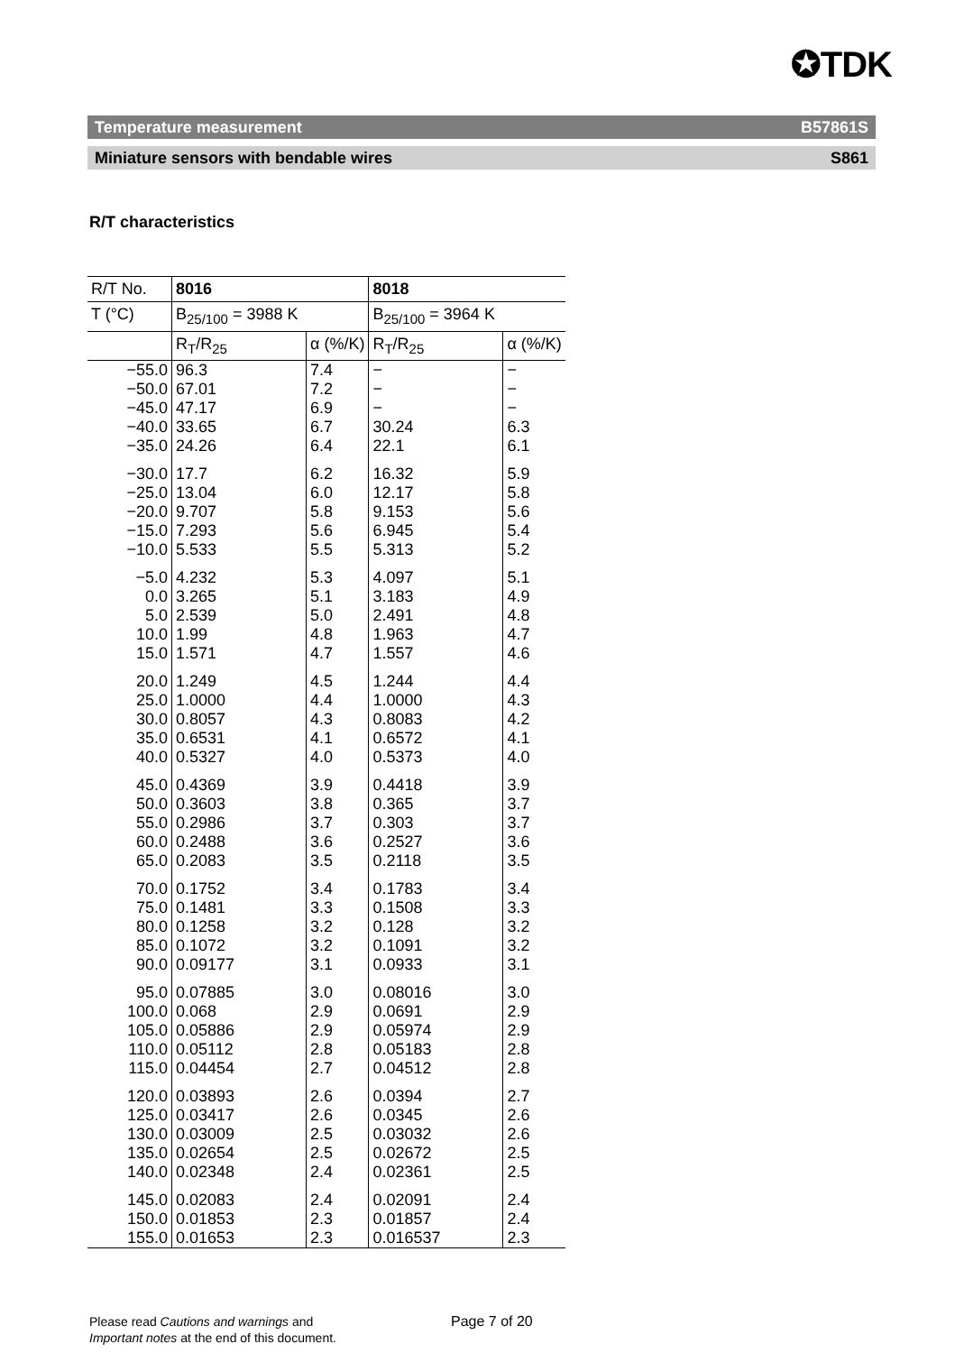✪TDK
Temperature measurement B57861S
Miniature sensors with bendable wires S861
R/T characteristics
| R/T No. | 8016 | | 8018 | |
| --- | --- | --- | --- | --- |
| T (°C) | B<sub>25/100</sub> = 3988 K | | B<sub>25/100</sub> = 3964 K | |
| | R<sub>T</sub>/R<sub>25</sub> | α (%/K) | R<sub>T</sub>/R<sub>25</sub> | α (%/K) |
| −55.0 | 96.3 | 7.4 | − | − |
| −50.0 | 67.01 | 7.2 | − | − |
| −45.0 | 47.17 | 6.9 | − | − |
| −40.0 | 33.65 | 6.7 | 30.24 | 6.3 |
| −35.0 | 24.26 | 6.4 | 22.1 | 6.1 |
| −30.0 | 17.7 | 6.2 | 16.32 | 5.9 |
| −25.0 | 13.04 | 6.0 | 12.17 | 5.8 |
| −20.0 | 9.707 | 5.8 | 9.153 | 5.6 |
| −15.0 | 7.293 | 5.6 | 6.945 | 5.4 |
| −10.0 | 5.533 | 5.5 | 5.313 | 5.2 |
| −5.0 | 4.232 | 5.3 | 4.097 | 5.1 |
| 0.0 | 3.265 | 5.1 | 3.183 | 4.9 |
| 5.0 | 2.539 | 5.0 | 2.491 | 4.8 |
| 10.0 | 1.99 | 4.8 | 1.963 | 4.7 |
| 15.0 | 1.571 | 4.7 | 1.557 | 4.6 |
| 20.0 | 1.249 | 4.5 | 1.244 | 4.4 |
| 25.0 | 1.0000 | 4.4 | 1.0000 | 4.3 |
| 30.0 | 0.8057 | 4.3 | 0.8083 | 4.2 |
| 35.0 | 0.6531 | 4.1 | 0.6572 | 4.1 |
| 40.0 | 0.5327 | 4.0 | 0.5373 | 4.0 |
| 45.0 | 0.4369 | 3.9 | 0.4418 | 3.9 |
| 50.0 | 0.3603 | 3.8 | 0.365 | 3.7 |
| 55.0 | 0.2986 | 3.7 | 0.303 | 3.7 |
| 60.0 | 0.2488 | 3.6 | 0.2527 | 3.6 |
| 65.0 | 0.2083 | 3.5 | 0.2118 | 3.5 |
| 70.0 | 0.1752 | 3.4 | 0.1783 | 3.4 |
| 75.0 | 0.1481 | 3.3 | 0.1508 | 3.3 |
| 80.0 | 0.1258 | 3.2 | 0.128 | 3.2 |
| 85.0 | 0.1072 | 3.2 | 0.1091 | 3.2 |
| 90.0 | 0.09177 | 3.1 | 0.0933 | 3.1 |
| 95.0 | 0.07885 | 3.0 | 0.08016 | 3.0 |
| 100.0 | 0.068 | 2.9 | 0.0691 | 2.9 |
| 105.0 | 0.05886 | 2.9 | 0.05974 | 2.9 |
| 110.0 | 0.05112 | 2.8 | 0.05183 | 2.8 |
| 115.0 | 0.04454 | 2.7 | 0.04512 | 2.8 |
| 120.0 | 0.03893 | 2.6 | 0.0394 | 2.7 |
| 125.0 | 0.03417 | 2.6 | 0.0345 | 2.6 |
| 130.0 | 0.03009 | 2.5 | 0.03032 | 2.6 |
| 135.0 | 0.02654 | 2.5 | 0.02672 | 2.5 |
| 140.0 | 0.02348 | 2.4 | 0.02361 | 2.5 |
| 145.0 | 0.02083 | 2.4 | 0.02091 | 2.4 |
| 150.0 | 0.01853 | 2.3 | 0.01857 | 2.4 |
| 155.0 | 0.01653 | 2.3 | 0.016537 | 2.3 |
Please read Cautions and warnings and
Important notes at the end of this document.
Page 7 of 20